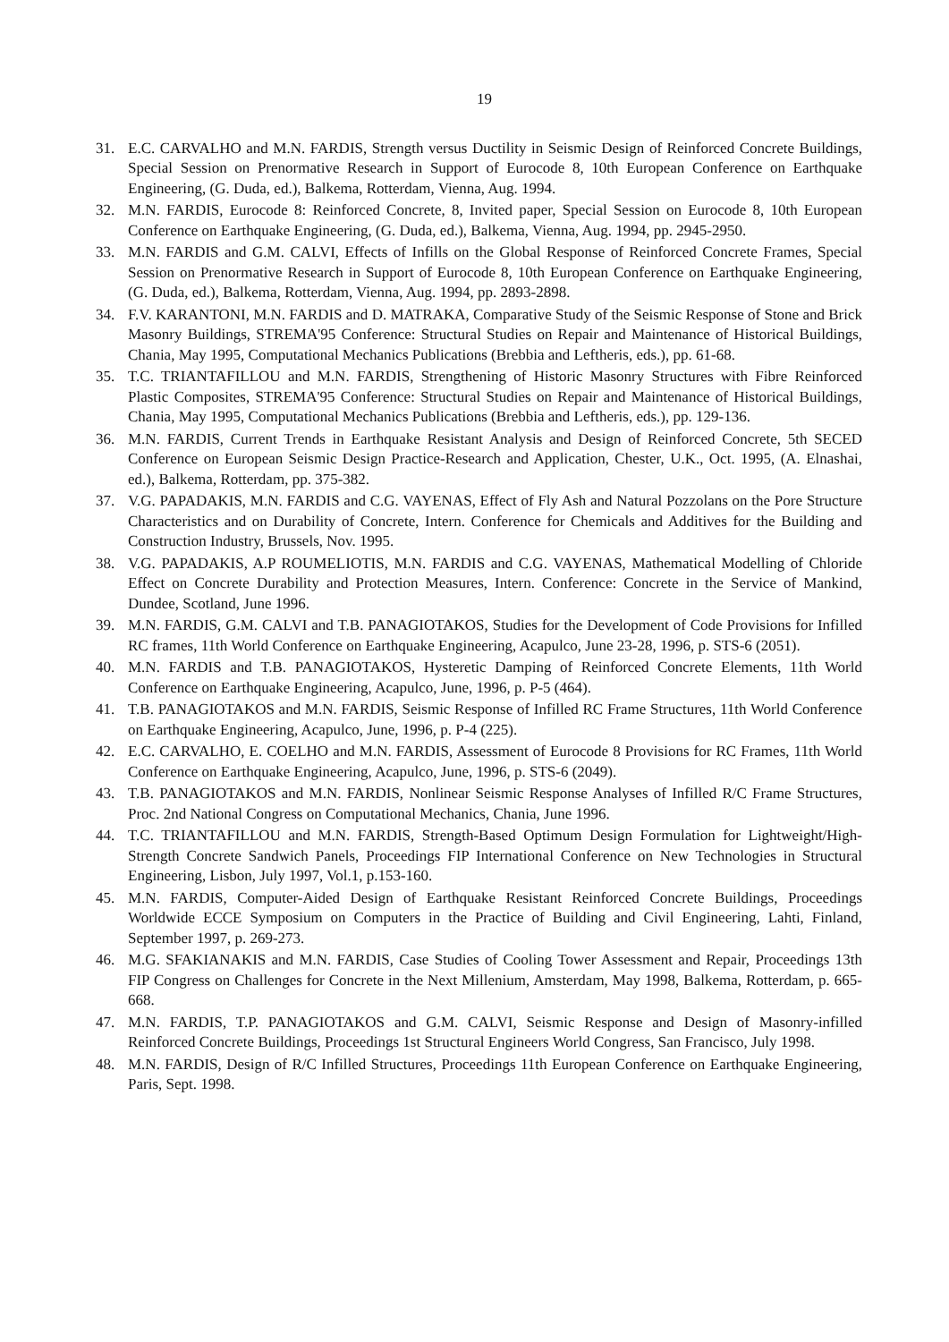19
31. E.C. CARVALHO and M.N. FARDIS, Strength versus Ductility in Seismic Design of Reinforced Concrete Buildings, Special Session on Prenormative Research in Support of Eurocode 8, 10th European Conference on Earthquake Engineering, (G. Duda, ed.), Balkema, Rotterdam, Vienna, Aug. 1994.
32. M.N. FARDIS, Eurocode 8: Reinforced Concrete, 8, Invited paper, Special Session on Eurocode 8, 10th European Conference on Earthquake Engineering, (G. Duda, ed.), Balkema, Vienna, Aug. 1994, pp. 2945-2950.
33. M.N. FARDIS and G.M. CALVI, Effects of Infills on the Global Response of Reinforced Concrete Frames, Special Session on Prenormative Research in Support of Eurocode 8, 10th European Conference on Earthquake Engineering, (G. Duda, ed.), Balkema, Rotterdam, Vienna, Aug. 1994, pp. 2893-2898.
34. F.V. KARANTONI, M.N. FARDIS and D. MATRAKA, Comparative Study of the Seismic Response of Stone and Brick Masonry Buildings, STREMA'95 Conference: Structural Studies on Repair and Maintenance of Historical Buildings, Chania, May 1995, Computational Mechanics Publications (Brebbia and Leftheris, eds.), pp. 61-68.
35. T.C. TRIANTAFILLOU and M.N. FARDIS, Strengthening of Historic Masonry Structures with Fibre Reinforced Plastic Composites, STREMA'95 Conference: Structural Studies on Repair and Maintenance of Historical Buildings, Chania, May 1995, Computational Mechanics Publications (Brebbia and Leftheris, eds.), pp. 129-136.
36. M.N. FARDIS, Current Trends in Earthquake Resistant Analysis and Design of Reinforced Concrete, 5th SECED Conference on European Seismic Design Practice-Research and Application, Chester, U.K., Oct. 1995, (A. Elnashai, ed.), Balkema, Rotterdam, pp. 375-382.
37. V.G. PAPADAKIS, M.N. FARDIS and C.G. VAYENAS, Effect of Fly Ash and Natural Pozzolans on the Pore Structure Characteristics and on Durability of Concrete, Intern. Conference for Chemicals and Additives for the Building and Construction Industry, Brussels, Nov. 1995.
38. V.G. PAPADAKIS, A.P ROUMELIOTIS, M.N. FARDIS and C.G. VAYENAS, Mathematical Modelling of Chloride Effect on Concrete Durability and Protection Measures, Intern. Conference: Concrete in the Service of Mankind, Dundee, Scotland, June 1996.
39. M.N. FARDIS, G.M. CALVI and T.B. PANAGIOTAKOS, Studies for the Development of Code Provisions for Infilled RC frames, 11th World Conference on Earthquake Engineering, Acapulco, June 23-28, 1996, p. STS-6 (2051).
40. M.N. FARDIS and T.B. PANAGIOTAKOS, Hysteretic Damping of Reinforced Concrete Elements, 11th World Conference on Earthquake Engineering, Acapulco, June, 1996, p. P-5 (464).
41. T.B. PANAGIOTAKOS and M.N. FARDIS, Seismic Response of Infilled RC Frame Structures, 11th World Conference on Earthquake Engineering, Acapulco, June, 1996, p. P-4 (225).
42. E.C. CARVALHO, E. COELHO and M.N. FARDIS, Assessment of Eurocode 8 Provisions for RC Frames, 11th World Conference on Earthquake Engineering, Acapulco, June, 1996, p. STS-6 (2049).
43. T.B. PANAGIOTAKOS and M.N. FARDIS, Nonlinear Seismic Response Analyses of Infilled R/C Frame Structures, Proc. 2nd National Congress on Computational Mechanics, Chania, June 1996.
44. T.C. TRIANTAFILLOU and M.N. FARDIS, Strength-Based Optimum Design Formulation for Lightweight/High-Strength Concrete Sandwich Panels, Proceedings FIP International Conference on New Technologies in Structural Engineering, Lisbon, July 1997, Vol.1, p.153-160.
45. M.N. FARDIS, Computer-Aided Design of Earthquake Resistant Reinforced Concrete Buildings, Proceedings Worldwide ECCE Symposium on Computers in the Practice of Building and Civil Engineering, Lahti, Finland, September 1997, p. 269-273.
46. M.G. SFAKIANAKIS and M.N. FARDIS, Case Studies of Cooling Tower Assessment and Repair, Proceedings 13th FIP Congress on Challenges for Concrete in the Next Millenium, Amsterdam, May 1998, Balkema, Rotterdam, p. 665-668.
47. M.N. FARDIS, T.P. PANAGIOTAKOS and G.M. CALVI, Seismic Response and Design of Masonry-infilled Reinforced Concrete Buildings, Proceedings 1st Structural Engineers World Congress, San Francisco, July 1998.
48. M.N. FARDIS, Design of R/C Infilled Structures, Proceedings 11th European Conference on Earthquake Engineering, Paris, Sept. 1998.